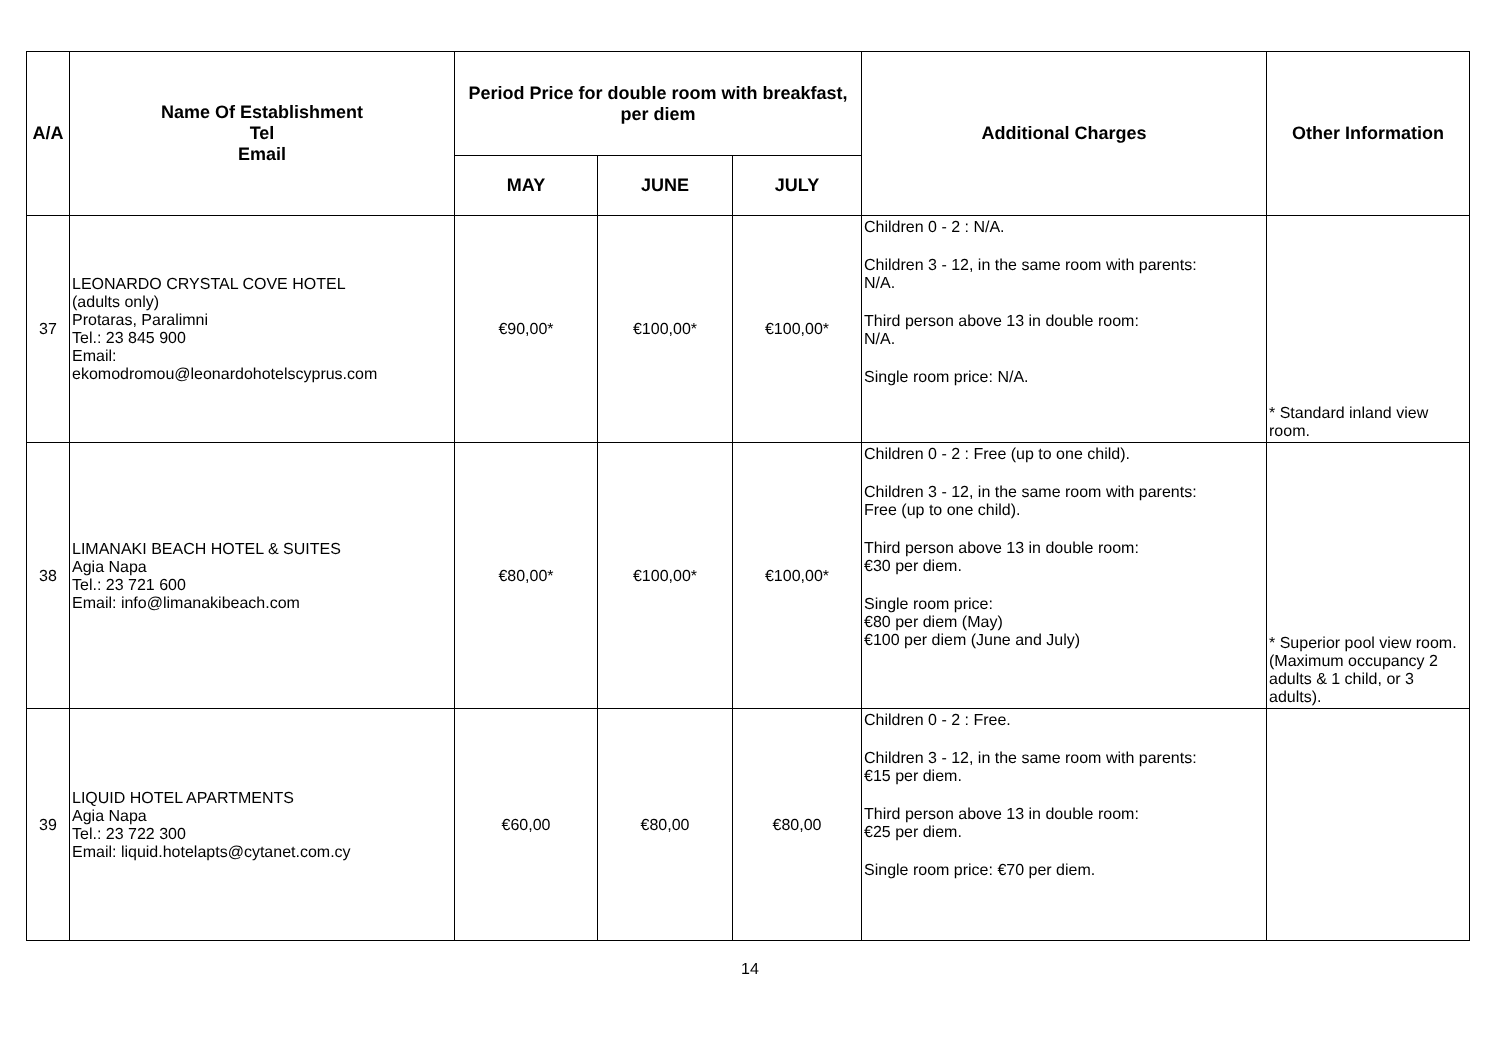| A/A | Name Of Establishment Tel Email | Period Price for double room with breakfast, per diem | | | Additional Charges | Other Information |
| --- | --- | --- | --- | --- | --- | --- |
| | | MAY | JUNE | JULY | | |
| 37 | LEONARDO CRYSTAL COVE HOTEL (adults only) Protaras, Paralimni Tel.: 23 845 900 Email: ekomodromou@leonardohotelscyprus.com | €90,00* | €100,00* | €100,00* | Children 0 - 2 : N/A. Children 3 - 12, in the same room with parents: N/A. Third person above 13 in double room: N/A. Single room price: N/A. | * Standard inland view room. |
| 38 | LIMANAKI BEACH HOTEL & SUITES Agia Napa Tel.: 23 721 600 Email: info@limanakibeach.com | €80,00* | €100,00* | €100,00* | Children 0 - 2 : Free (up to one child). Children 3 - 12, in the same room with parents: Free (up to one child). Third person above 13 in double room: €30 per diem. Single room price: €80 per diem (May) €100 per diem (June and July) | * Superior pool view room. (Maximum occupancy 2 adults & 1 child, or 3 adults). |
| 39 | LIQUID HOTEL APARTMENTS Agia Napa Tel.: 23 722 300 Email: liquid.hotelapts@cytanet.com.cy | €60,00 | €80,00 | €80,00 | Children 0 - 2 : Free. Children 3 - 12, in the same room with parents: €15 per diem. Third person above 13 in double room: €25 per diem. Single room price: €70 per diem. | |
14